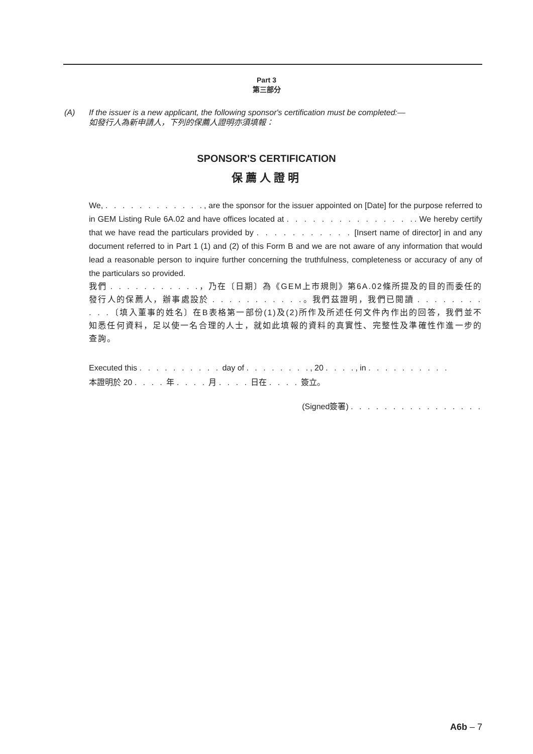Part 3
第三部分
(A) If the issuer is a new applicant, the following sponsor's certification must be completed:—
如發行人為新申請人，下列的保薦人證明亦須填報：
SPONSOR'S CERTIFICATION
保薦人證明
We, . . . . . . . . . . . ., are the sponsor for the issuer appointed on [Date] for the purpose referred to in GEM Listing Rule 6A.02 and have offices located at . . . . . . . . . . . . . . .. We hereby certify that we have read the particulars provided by . . . . . . . . . . . [Insert name of director] in and any document referred to in Part 1 (1) and (2) of this Form B and we are not aware of any information that would lead a reasonable person to inquire further concerning the truthfulness, completeness or accuracy of any of the particulars so provided.
我們 . . . . . . . . . . .，乃在〔日期〕為《GEM上市規則》第6A.02條所提及的目的而委任的發行人的保薦人，辦事處設於 . . . . . . . . . . .。我們茲證明，我們已閱讀 . . . . . . . . . . .〔填入董事的姓名〕在B表格第一部份(1)及(2)所作及所述任何文件內作出的回答，我們並不知悉任何資料，足以使一名合理的人士，就如此填報的資料的真實性、完整性及準確性作進一步的查詢。
Executed this . . . . . . . . . . day of . . . . . . . ., 20 . . . ., in . . . . . . . . . .
本證明於 20 . . . . 年 . . . . 月 . . . . 日在 . . . . 簽立。
(Signed簽署) . . . . . . . . . . . . . . . .
A6b – 7